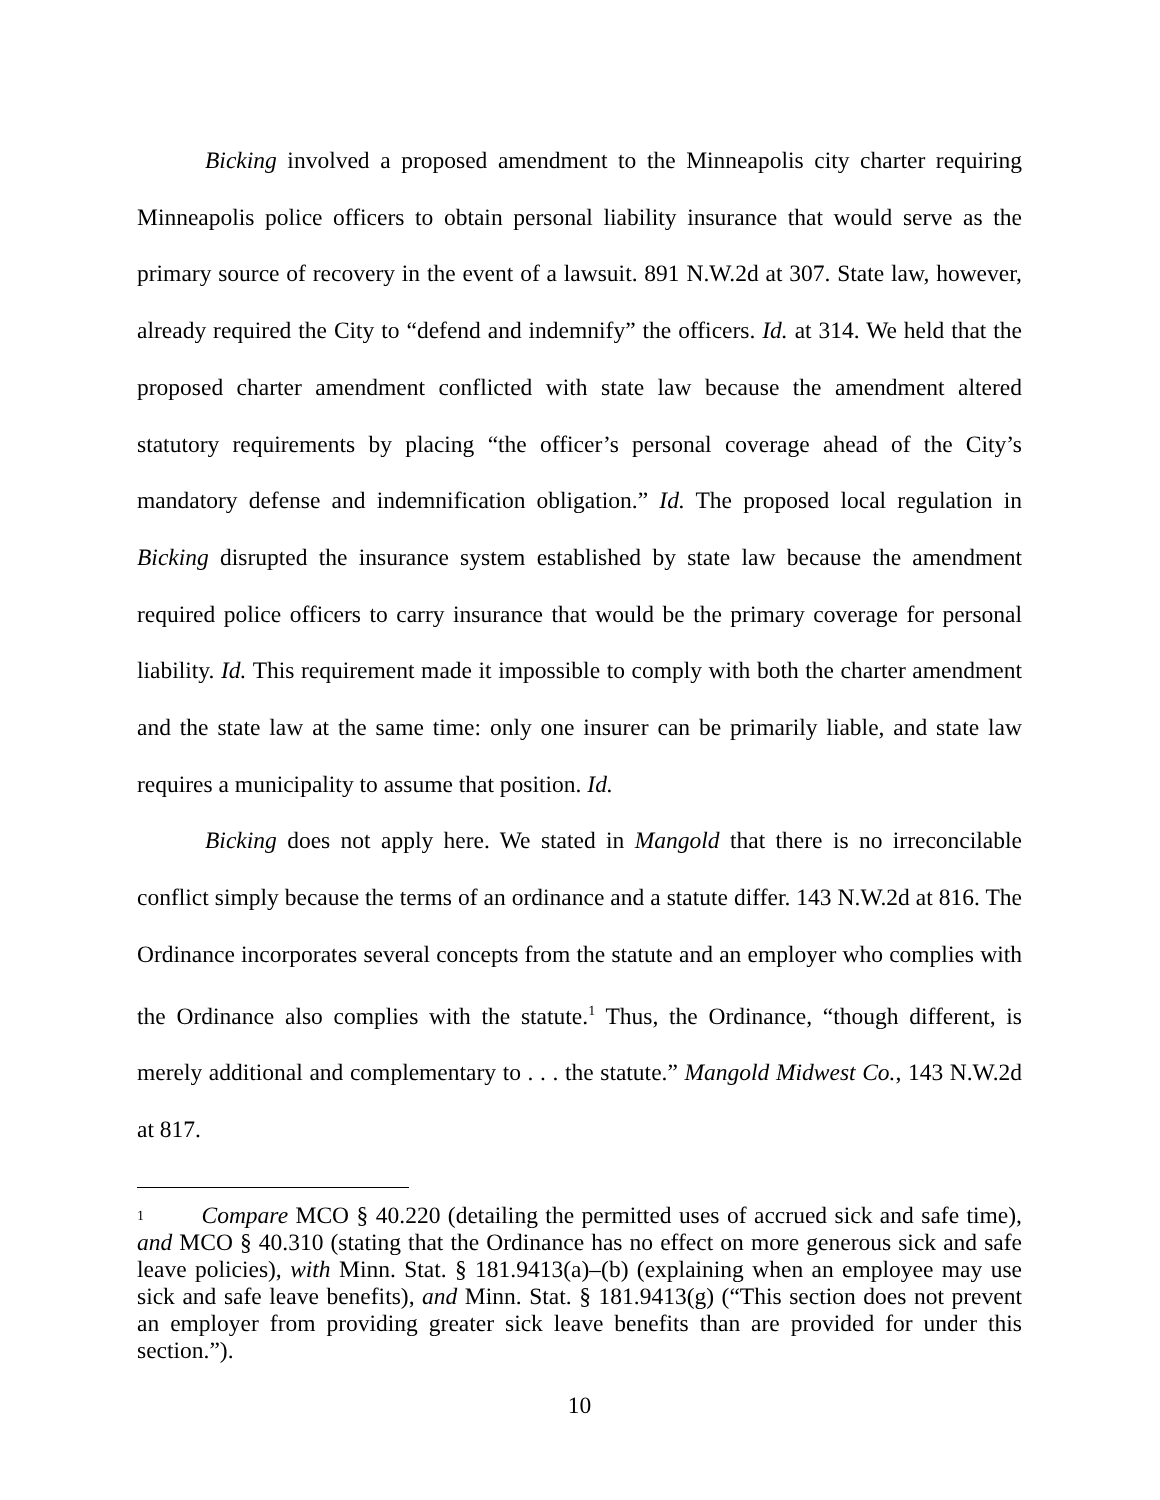Bicking involved a proposed amendment to the Minneapolis city charter requiring Minneapolis police officers to obtain personal liability insurance that would serve as the primary source of recovery in the event of a lawsuit. 891 N.W.2d at 307. State law, however, already required the City to “defend and indemnify” the officers. Id. at 314. We held that the proposed charter amendment conflicted with state law because the amendment altered statutory requirements by placing “the officer’s personal coverage ahead of the City’s mandatory defense and indemnification obligation.” Id. The proposed local regulation in Bicking disrupted the insurance system established by state law because the amendment required police officers to carry insurance that would be the primary coverage for personal liability. Id. This requirement made it impossible to comply with both the charter amendment and the state law at the same time: only one insurer can be primarily liable, and state law requires a municipality to assume that position. Id.
Bicking does not apply here. We stated in Mangold that there is no irreconcilable conflict simply because the terms of an ordinance and a statute differ. 143 N.W.2d at 816. The Ordinance incorporates several concepts from the statute and an employer who complies with the Ordinance also complies with the statute.<sup>1</sup> Thus, the Ordinance, “though different, is merely additional and complementary to . . . the statute.” Mangold Midwest Co., 143 N.W.2d at 817.
<sup>1</sup> Compare MCO § 40.220 (detailing the permitted uses of accrued sick and safe time), and MCO § 40.310 (stating that the Ordinance has no effect on more generous sick and safe leave policies), with Minn. Stat. § 181.9413(a)–(b) (explaining when an employee may use sick and safe leave benefits), and Minn. Stat. § 181.9413(g) (“This section does not prevent an employer from providing greater sick leave benefits than are provided for under this section.”).
10